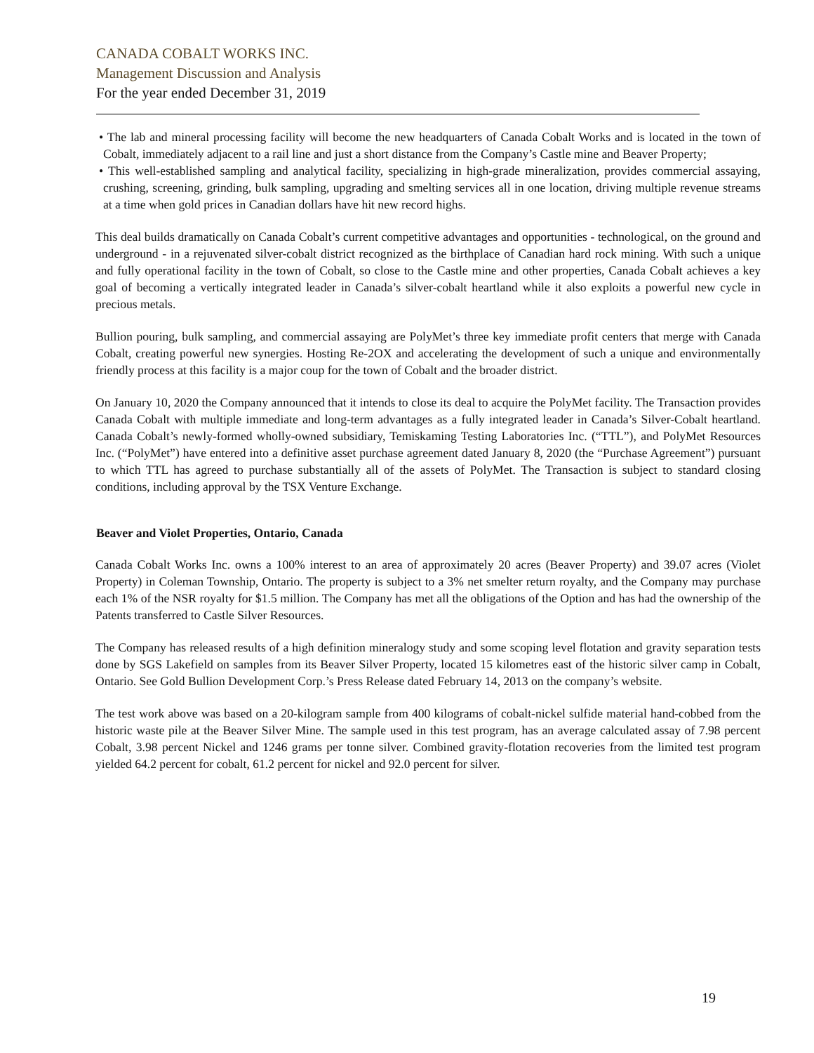CANADA COBALT WORKS INC.
Management Discussion and Analysis
For the year ended December 31, 2019
• The lab and mineral processing facility will become the new headquarters of Canada Cobalt Works and is located in the town of Cobalt, immediately adjacent to a rail line and just a short distance from the Company’s Castle mine and Beaver Property;
• This well-established sampling and analytical facility, specializing in high-grade mineralization, provides commercial assaying, crushing, screening, grinding, bulk sampling, upgrading and smelting services all in one location, driving multiple revenue streams at a time when gold prices in Canadian dollars have hit new record highs.
This deal builds dramatically on Canada Cobalt’s current competitive advantages and opportunities - technological, on the ground and underground - in a rejuvenated silver-cobalt district recognized as the birthplace of Canadian hard rock mining. With such a unique and fully operational facility in the town of Cobalt, so close to the Castle mine and other properties, Canada Cobalt achieves a key goal of becoming a vertically integrated leader in Canada’s silver-cobalt heartland while it also exploits a powerful new cycle in precious metals.
Bullion pouring, bulk sampling, and commercial assaying are PolyMet’s three key immediate profit centers that merge with Canada Cobalt, creating powerful new synergies. Hosting Re-2OX and accelerating the development of such a unique and environmentally friendly process at this facility is a major coup for the town of Cobalt and the broader district.
On January 10, 2020 the Company announced that it intends to close its deal to acquire the PolyMet facility. The Transaction provides Canada Cobalt with multiple immediate and long-term advantages as a fully integrated leader in Canada’s Silver-Cobalt heartland. Canada Cobalt’s newly-formed wholly-owned subsidiary, Temiskaming Testing Laboratories Inc. (“TTL”), and PolyMet Resources Inc. (“PolyMet”) have entered into a definitive asset purchase agreement dated January 8, 2020 (the “Purchase Agreement”) pursuant to which TTL has agreed to purchase substantially all of the assets of PolyMet. The Transaction is subject to standard closing conditions, including approval by the TSX Venture Exchange.
Beaver and Violet Properties, Ontario, Canada
Canada Cobalt Works Inc. owns a 100% interest to an area of approximately 20 acres (Beaver Property) and 39.07 acres (Violet Property) in Coleman Township, Ontario. The property is subject to a 3% net smelter return royalty, and the Company may purchase each 1% of the NSR royalty for $1.5 million. The Company has met all the obligations of the Option and has had the ownership of the Patents transferred to Castle Silver Resources.
The Company has released results of a high definition mineralogy study and some scoping level flotation and gravity separation tests done by SGS Lakefield on samples from its Beaver Silver Property, located 15 kilometres east of the historic silver camp in Cobalt, Ontario. See Gold Bullion Development Corp.’s Press Release dated February 14, 2013 on the company’s website.
The test work above was based on a 20-kilogram sample from 400 kilograms of cobalt-nickel sulfide material hand-cobbed from the historic waste pile at the Beaver Silver Mine. The sample used in this test program, has an average calculated assay of 7.98 percent Cobalt, 3.98 percent Nickel and 1246 grams per tonne silver. Combined gravity-flotation recoveries from the limited test program yielded 64.2 percent for cobalt, 61.2 percent for nickel and 92.0 percent for silver.
19